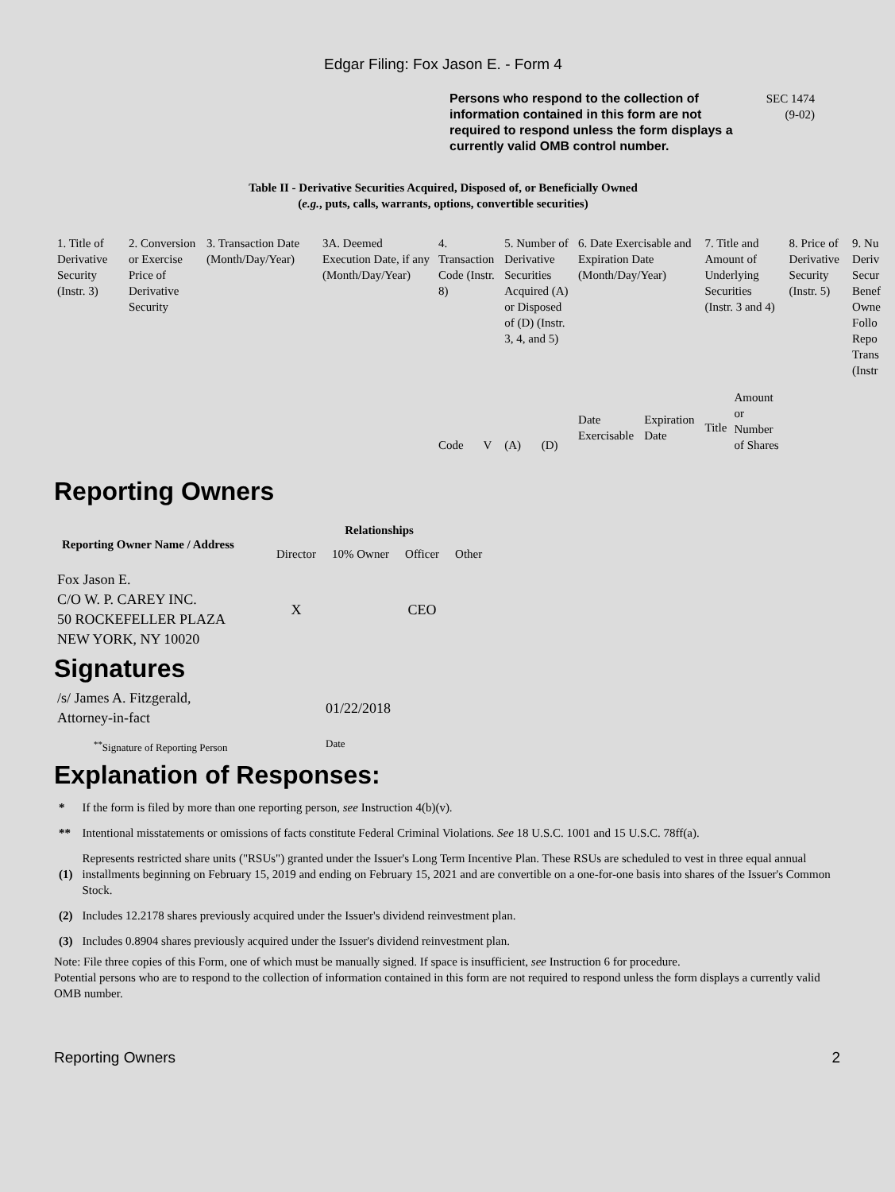Edgar Filing: Fox Jason E. - Form 4
Persons who respond to the collection of information contained in this form are not required to respond unless the form displays a currently valid OMB control number.
SEC 1474
(9-02)
Table II - Derivative Securities Acquired, Disposed of, or Beneficially Owned
(e.g., puts, calls, warrants, options, convertible securities)
| 1. Title of Derivative Security (Instr. 3) | 2. Conversion or Exercise Price of Derivative Security | 3. Transaction Date (Month/Day/Year) | 3A. Deemed Execution Date, if any (Month/Day/Year) | 4. Transaction Code (Instr. 8) | | 5. Number of Derivative Securities Acquired (A) or Disposed of (D) (Instr. 3, 4, and 5) | | 6. Date Exercisable and Expiration Date (Month/Day/Year) | | 7. Title and Amount of Underlying Securities (Instr. 3 and 4) | | 8. Price of Derivative Security (Instr. 5) | 9. Nu Deriv Secur Benef Owne Follo Repo Trans (Instr |
| | | | | | | | | Date Exercisable | Expiration Date | Title | Amount or Number of Shares | | |
| | | | | Code | V | (A) | (D) | | | | | | |
Reporting Owners
| Reporting Owner Name / Address | Relationships | | | |
| --- | --- | --- | --- | --- |
| | Director | 10% Owner | Officer | Other |
| Fox Jason E. C/O W. P. CAREY INC. 50 ROCKEFELLER PLAZA NEW YORK, NY 10020 | X | | CEO | |
Signatures
| /s/ James A. Fitzgerald, Attorney-in-fact | 01/22/2018 |
| <sup>**</sup> Signature of Reporting Person | Date |
Explanation of Responses:
| * | If the form is filed by more than one reporting person, see Instruction 4(b)(v). |
| ** | Intentional misstatements or omissions of facts constitute Federal Criminal Violations. See 18 U.S.C. 1001 and 15 U.S.C. 78ff(a). |
| (1) | Represents restricted share units ("RSUs") granted under the Issuer's Long Term Incentive Plan. These RSUs are scheduled to vest in three equal annual installments beginning on February 15, 2019 and ending on February 15, 2021 and are convertible on a one-for-one basis into shares of the Issuer's Common Stock. |
| (2) | Includes 12.2178 shares previously acquired under the Issuer's dividend reinvestment plan. |
| (3) | Includes 0.8904 shares previously acquired under the Issuer's dividend reinvestment plan. |
Note: File three copies of this Form, one of which must be manually signed. If space is insufficient, see Instruction 6 for procedure.
Potential persons who are to respond to the collection of information contained in this form are not required to respond unless the form displays a currently valid OMB number.
Reporting Owners 2